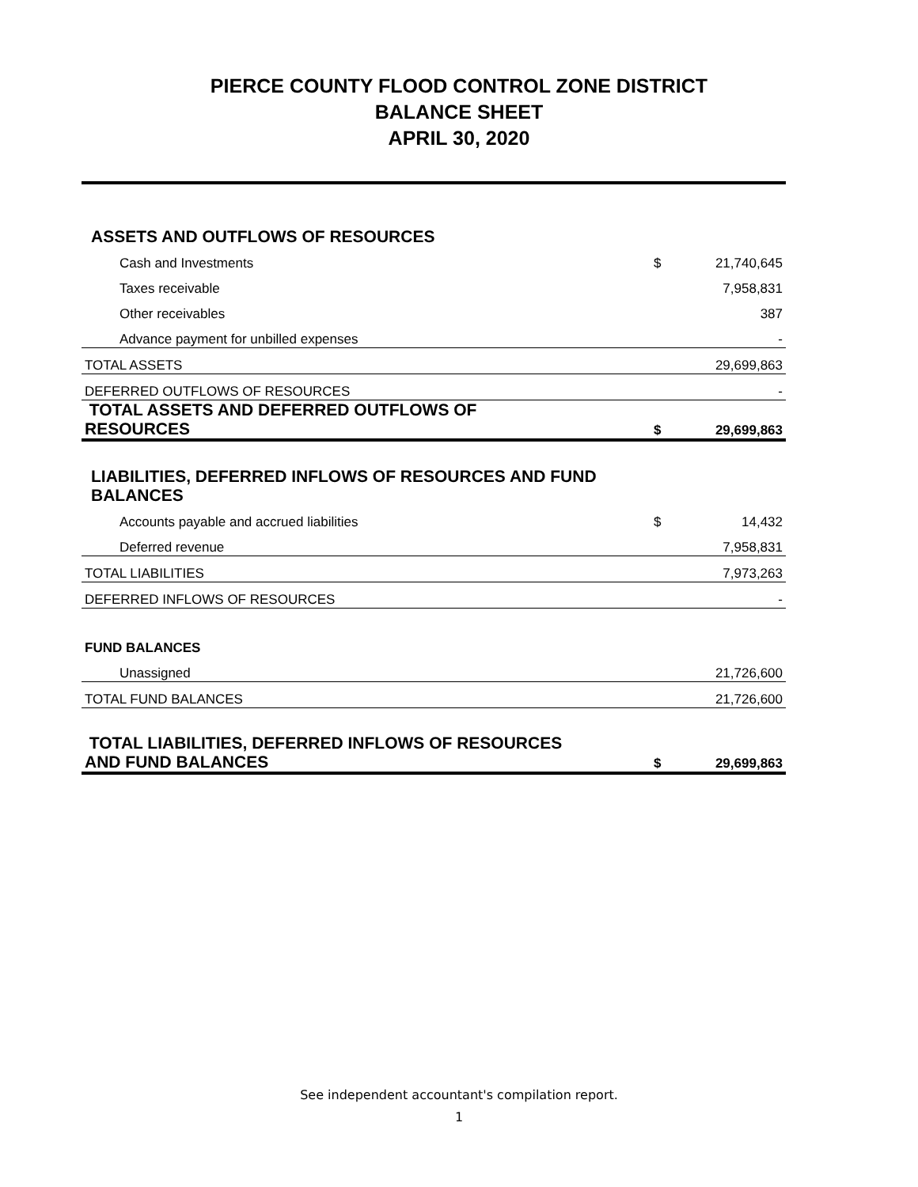PIERCE COUNTY FLOOD CONTROL ZONE DISTRICT
BALANCE SHEET
APRIL 30, 2020
| ASSETS AND OUTFLOWS OF RESOURCES | | |
| Cash and Investments | $ | 21,740,645 |
| Taxes receivable | | 7,958,831 |
| Other receivables | | 387 |
| Advance payment for unbilled expenses | | - |
| TOTAL ASSETS | | 29,699,863 |
| DEFERRED OUTFLOWS OF RESOURCES | | - |
| TOTAL ASSETS AND DEFERRED OUTFLOWS OF RESOURCES | $ | 29,699,863 |
| LIABILITIES, DEFERRED INFLOWS OF RESOURCES AND FUND BALANCES | | |
| Accounts payable and accrued liabilities | $ | 14,432 |
| Deferred revenue | | 7,958,831 |
| TOTAL LIABILITIES | | 7,973,263 |
| DEFERRED INFLOWS OF RESOURCES | | - |
| FUND BALANCES | | |
| Unassigned | | 21,726,600 |
| TOTAL FUND BALANCES | | 21,726,600 |
| TOTAL LIABILITIES, DEFERRED INFLOWS OF RESOURCES AND FUND BALANCES | $ | 29,699,863 |
See independent accountant's compilation report.
1